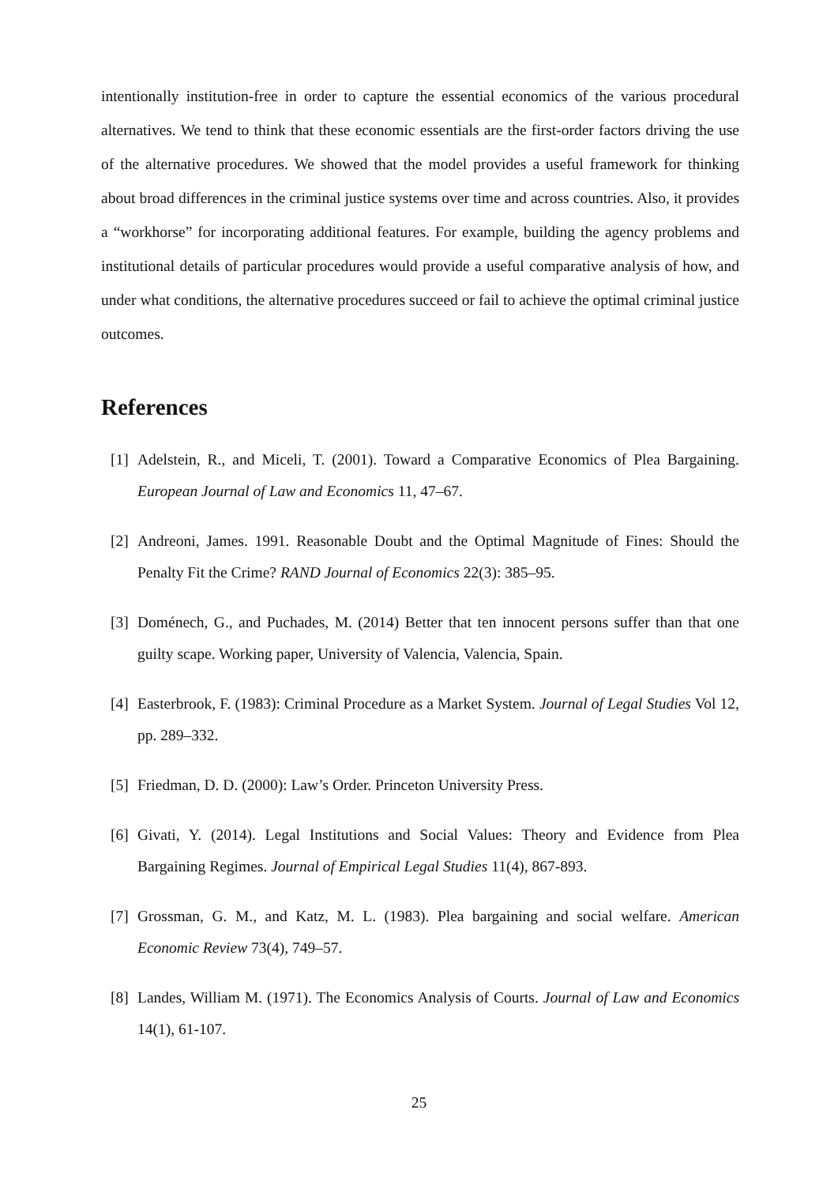intentionally institution-free in order to capture the essential economics of the various procedural alternatives. We tend to think that these economic essentials are the first-order factors driving the use of the alternative procedures. We showed that the model provides a useful framework for thinking about broad differences in the criminal justice systems over time and across countries. Also, it provides a “workhorse” for incorporating additional features. For example, building the agency problems and institutional details of particular procedures would provide a useful comparative analysis of how, and under what conditions, the alternative procedures succeed or fail to achieve the optimal criminal justice outcomes.
References
[1] Adelstein, R., and Miceli, T. (2001). Toward a Comparative Economics of Plea Bargaining. European Journal of Law and Economics 11, 47–67.
[2] Andreoni, James. 1991. Reasonable Doubt and the Optimal Magnitude of Fines: Should the Penalty Fit the Crime? RAND Journal of Economics 22(3): 385–95.
[3] Doménech, G., and Puchades, M. (2014) Better that ten innocent persons suffer than that one guilty scape. Working paper, University of Valencia, Valencia, Spain.
[4] Easterbrook, F. (1983): Criminal Procedure as a Market System. Journal of Legal Studies Vol 12, pp. 289–332.
[5] Friedman, D. D. (2000): Law’s Order. Princeton University Press.
[6] Givati, Y. (2014). Legal Institutions and Social Values: Theory and Evidence from Plea Bargaining Regimes. Journal of Empirical Legal Studies 11(4), 867-893.
[7] Grossman, G. M., and Katz, M. L. (1983). Plea bargaining and social welfare. American Economic Review 73(4), 749–57.
[8] Landes, William M. (1971). The Economics Analysis of Courts. Journal of Law and Economics 14(1), 61-107.
25